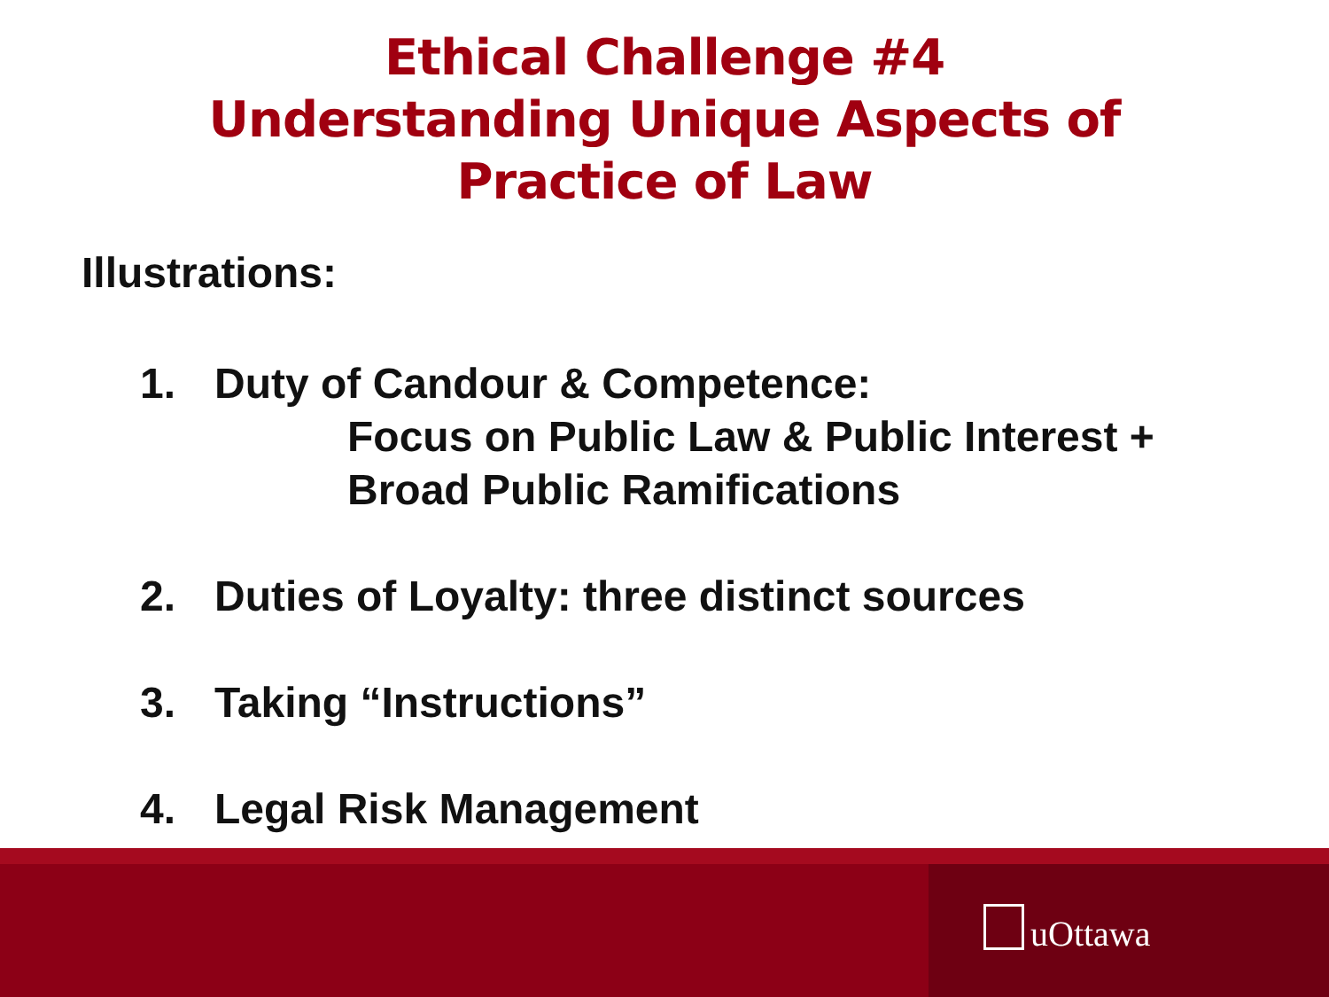Ethical Challenge #4
Understanding Unique Aspects of
Practice of Law
Illustrations:
1. Duty of Candour & Competence:
Focus on Public Law & Public Interest +
Broad Public Ramifications
2. Duties of Loyalty: three distinct sources
3. Taking “Instructions”
4. Legal Risk Management
uOttawa